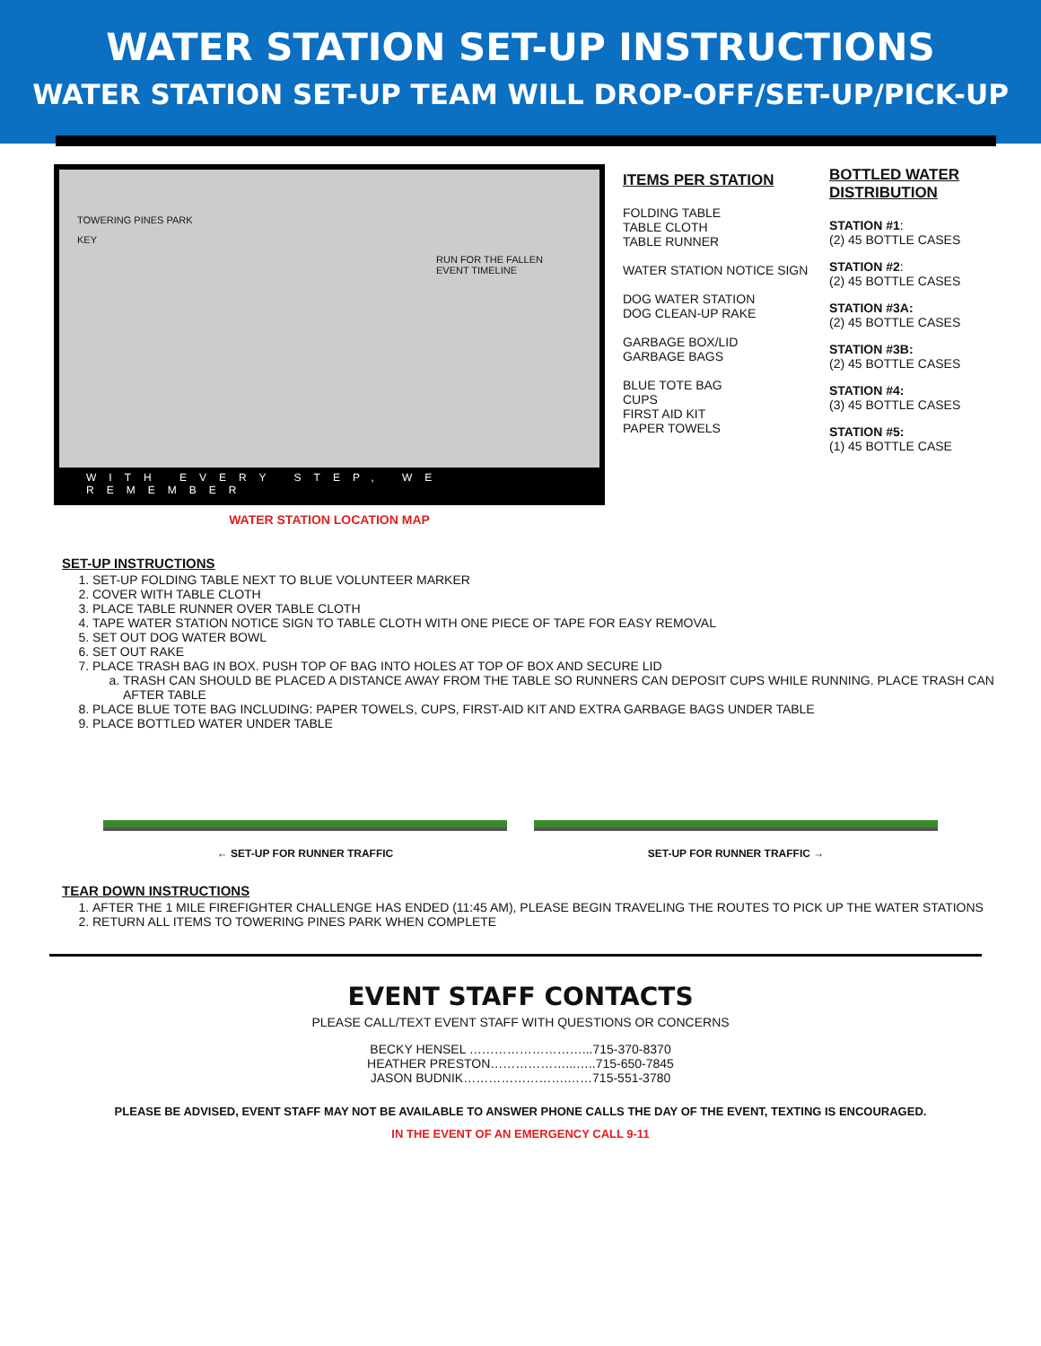WATER STATION SET-UP INSTRUCTIONS
WATER STATION SET-UP TEAM WILL DROP-OFF/SET-UP/PICK-UP
TOWERING PINES PARK
KEY
RUN FOR THE FALLEN
EVENT TIMELINE
WITH EVERY STEP, WE REMEMBER
WATER STATION LOCATION MAP
ITEMS PER STATION
FOLDING TABLE
TABLE CLOTH
TABLE RUNNER
WATER STATION NOTICE SIGN
DOG WATER STATION
DOG CLEAN-UP RAKE
GARBAGE BOX/LID
GARBAGE BAGS
BLUE TOTE BAG
CUPS
FIRST AID KIT
PAPER TOWELS
BOTTLED WATER DISTRIBUTION
STATION #1:
(2) 45 BOTTLE CASES
STATION #2:
(2) 45 BOTTLE CASES
STATION #3A:
(2) 45 BOTTLE CASES
STATION #3B:
(2) 45 BOTTLE CASES
STATION #4:
(3) 45 BOTTLE CASES
STATION #5:
(1) 45 BOTTLE CASE
SET-UP INSTRUCTIONS
1. SET-UP FOLDING TABLE NEXT TO BLUE VOLUNTEER MARKER
2. COVER WITH TABLE CLOTH
3. PLACE TABLE RUNNER OVER TABLE CLOTH
4. TAPE WATER STATION NOTICE SIGN TO TABLE CLOTH WITH ONE PIECE OF TAPE FOR EASY REMOVAL
5. SET OUT DOG WATER BOWL
6. SET OUT RAKE
7. PLACE TRASH BAG IN BOX. PUSH TOP OF BAG INTO HOLES AT TOP OF BOX AND SECURE LID
a. TRASH CAN SHOULD BE PLACED A DISTANCE AWAY FROM THE TABLE SO RUNNERS CAN DEPOSIT CUPS WHILE RUNNING. PLACE TRASH CAN AFTER TABLE
8. PLACE BLUE TOTE BAG INCLUDING: PAPER TOWELS, CUPS, FIRST-AID KIT AND EXTRA GARBAGE BAGS UNDER TABLE
9. PLACE BOTTLED WATER UNDER TABLE
← SET-UP FOR RUNNER TRAFFIC SET-UP FOR RUNNER TRAFFIC →
TEAR DOWN INSTRUCTIONS
1. AFTER THE 1 MILE FIREFIGHTER CHALLENGE HAS ENDED (11:45 AM), PLEASE BEGIN TRAVELING THE ROUTES TO PICK UP THE WATER STATIONS
2. RETURN ALL ITEMS TO TOWERING PINES PARK WHEN COMPLETE
EVENT STAFF CONTACTS
PLEASE CALL/TEXT EVENT STAFF WITH QUESTIONS OR CONCERNS
BECKY HENSEL ………………………...715-370-8370
HEATHER PRESTON………………...…..715-650-7845
JASON BUDNIK…………………….……715-551-3780
PLEASE BE ADVISED, EVENT STAFF MAY NOT BE AVAILABLE TO ANSWER PHONE CALLS THE DAY OF THE EVENT, TEXTING IS ENCOURAGED.
IN THE EVENT OF AN EMERGENCY CALL 9-11